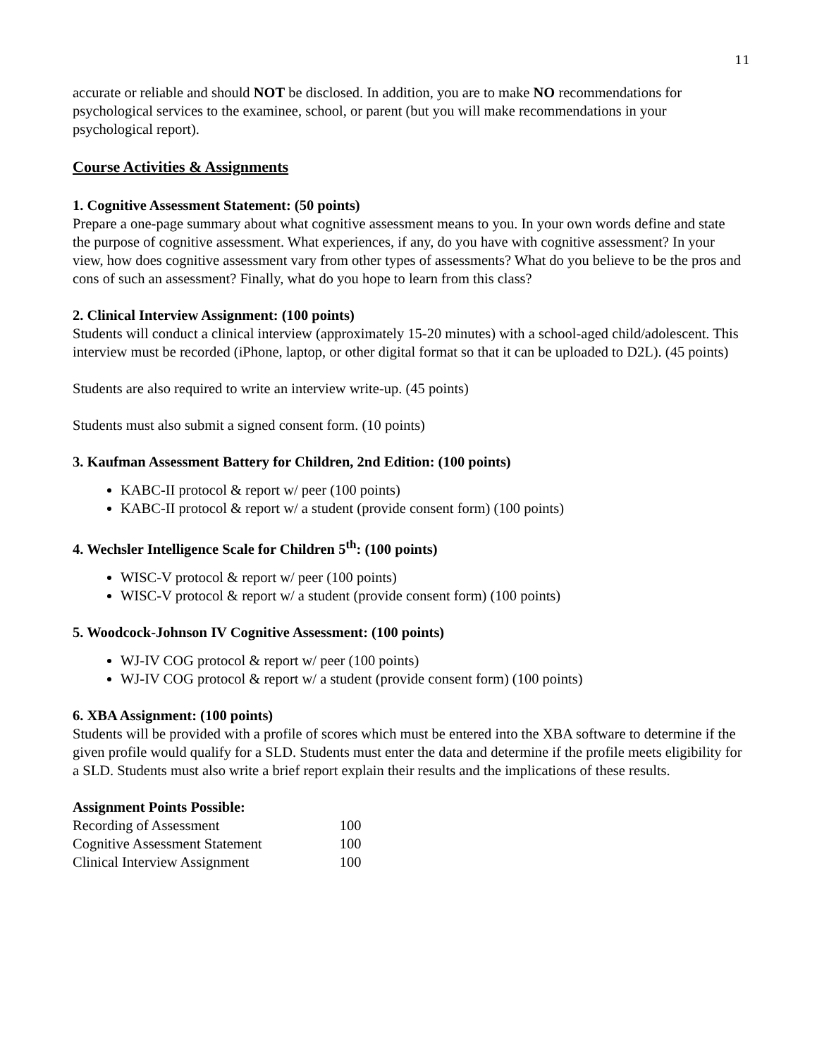11
accurate or reliable and should NOT be disclosed. In addition, you are to make NO recommendations for psychological services to the examinee, school, or parent (but you will make recommendations in your psychological report).
Course Activities & Assignments
1. Cognitive Assessment Statement: (50 points)
Prepare a one-page summary about what cognitive assessment means to you. In your own words define and state the purpose of cognitive assessment. What experiences, if any, do you have with cognitive assessment? In your view, how does cognitive assessment vary from other types of assessments? What do you believe to be the pros and cons of such an assessment? Finally, what do you hope to learn from this class?
2. Clinical Interview Assignment: (100 points)
Students will conduct a clinical interview (approximately 15-20 minutes) with a school-aged child/adolescent. This interview must be recorded (iPhone, laptop, or other digital format so that it can be uploaded to D2L). (45 points)
Students are also required to write an interview write-up. (45 points)
Students must also submit a signed consent form. (10 points)
3. Kaufman Assessment Battery for Children, 2nd Edition: (100 points)
KABC-II protocol & report w/ peer (100 points)
KABC-II protocol & report w/ a student (provide consent form) (100 points)
4. Wechsler Intelligence Scale for Children 5<sup>th</sup>: (100 points)
WISC-V protocol & report w/ peer (100 points)
WISC-V protocol & report w/ a student (provide consent form) (100 points)
5. Woodcock-Johnson IV Cognitive Assessment: (100 points)
WJ-IV COG protocol & report w/ peer (100 points)
WJ-IV COG protocol & report w/ a student (provide consent form) (100 points)
6. XBA Assignment: (100 points)
Students will be provided with a profile of scores which must be entered into the XBA software to determine if the given profile would qualify for a SLD. Students must enter the data and determine if the profile meets eligibility for a SLD. Students must also write a brief report explain their results and the implications of these results.
Assignment Points Possible:
| Recording of Assessment | 100 |
| Cognitive Assessment Statement | 100 |
| Clinical Interview Assignment | 100 |